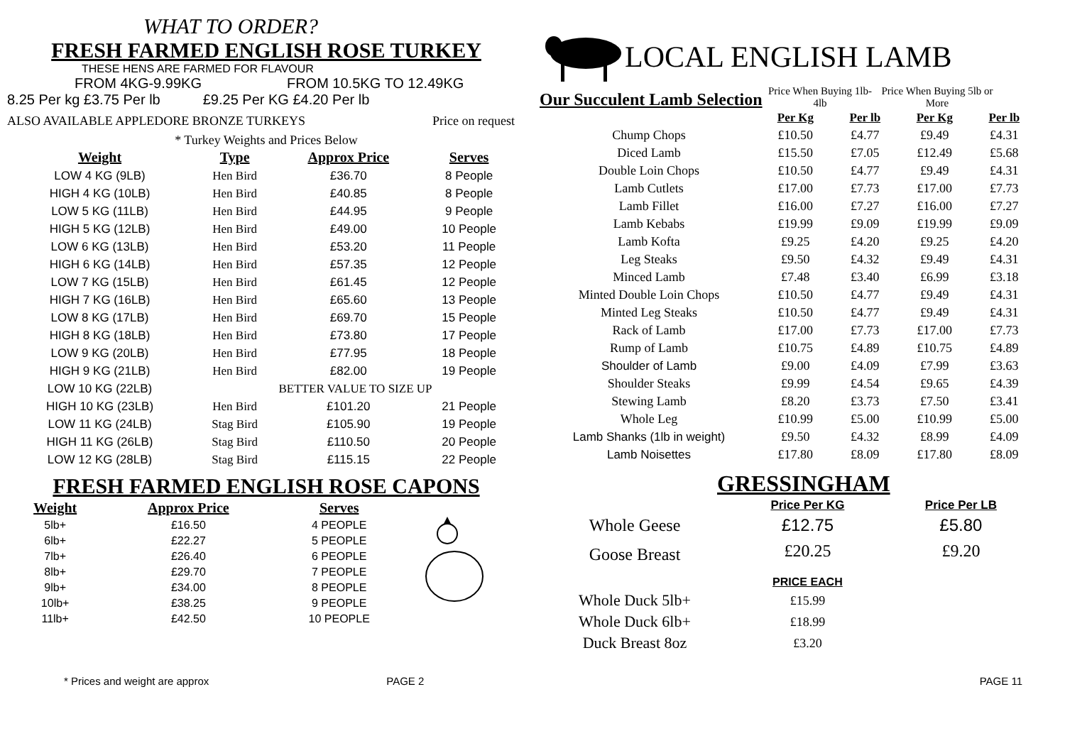WHAT TO ORDER?
FRESH FARMED ENGLISH ROSE TURKEY
THESE HENS ARE FARMED FOR FLAVOUR
FROM 4KG-9.99KG FROM 10.5KG TO 12.49KG
8.25 Per kg £3.75 Per lb £9.25 Per KG £4.20 Per lb
ALSO AVAILABLE APPLEDORE BRONZE TURKEYS Price on request
* Turkey Weights and Prices Below
| Weight | Type | Approx Price | Serves |
| --- | --- | --- | --- |
| LOW 4 KG (9LB) | Hen Bird | £36.70 | 8 People |
| HIGH 4 KG (10LB) | Hen Bird | £40.85 | 8 People |
| LOW 5 KG (11LB) | Hen Bird | £44.95 | 9 People |
| HIGH 5 KG (12LB) | Hen Bird | £49.00 | 10 People |
| LOW 6 KG (13LB) | Hen Bird | £53.20 | 11 People |
| HIGH 6 KG (14LB) | Hen Bird | £57.35 | 12 People |
| LOW 7 KG (15LB) | Hen Bird | £61.45 | 12 People |
| HIGH 7 KG (16LB) | Hen Bird | £65.60 | 13 People |
| LOW 8 KG (17LB) | Hen Bird | £69.70 | 15 People |
| HIGH 8 KG (18LB) | Hen Bird | £73.80 | 17 People |
| LOW 9 KG (20LB) | Hen Bird | £77.95 | 18 People |
| HIGH 9 KG (21LB) | Hen Bird | £82.00 | 19 People |
| LOW 10 KG (22LB) | BETTER VALUE TO SIZE UP | | |
| HIGH 10 KG (23LB) | Hen Bird | £101.20 | 21 People |
| LOW 11 KG (24LB) | Stag Bird | £105.90 | 19 People |
| HIGH 11 KG (26LB) | Stag Bird | £110.50 | 20 People |
| LOW 12 KG (28LB) | Stag Bird | £115.15 | 22 People |
FRESH FARMED ENGLISH ROSE CAPONS
| Weight | Approx Price | Serves |
| --- | --- | --- |
| 5lb+ | £16.50 | 4 PEOPLE |
| 6lb+ | £22.27 | 5 PEOPLE |
| 7lb+ | £26.40 | 6 PEOPLE |
| 8lb+ | £29.70 | 7 PEOPLE |
| 9lb+ | £34.00 | 8 PEOPLE |
| 10lb+ | £38.25 | 9 PEOPLE |
| 11lb+ | £42.50 | 10 PEOPLE |
LOCAL ENGLISH LAMB
Our Succulent Lamb Selection
Price When Buying 1lb-4lb
Price When Buying 5lb or More
| | Per Kg | Per lb | Per Kg | Per lb |
| Chump Chops | £10.50 | £4.77 | £9.49 | £4.31 |
| Diced Lamb | £15.50 | £7.05 | £12.49 | £5.68 |
| Double Loin Chops | £10.50 | £4.77 | £9.49 | £4.31 |
| Lamb Cutlets | £17.00 | £7.73 | £17.00 | £7.73 |
| Lamb Fillet | £16.00 | £7.27 | £16.00 | £7.27 |
| Lamb Kebabs | £19.99 | £9.09 | £19.99 | £9.09 |
| Lamb Kofta | £9.25 | £4.20 | £9.25 | £4.20 |
| Leg Steaks | £9.50 | £4.32 | £9.49 | £4.31 |
| Minced Lamb | £7.48 | £3.40 | £6.99 | £3.18 |
| Minted Double Loin Chops | £10.50 | £4.77 | £9.49 | £4.31 |
| Minted Leg Steaks | £10.50 | £4.77 | £9.49 | £4.31 |
| Rack of Lamb | £17.00 | £7.73 | £17.00 | £7.73 |
| Rump of Lamb | £10.75 | £4.89 | £10.75 | £4.89 |
| Shoulder of Lamb | £9.00 | £4.09 | £7.99 | £3.63 |
| Shoulder Steaks | £9.99 | £4.54 | £9.65 | £4.39 |
| Stewing Lamb | £8.20 | £3.73 | £7.50 | £3.41 |
| Whole Leg | £10.99 | £5.00 | £10.99 | £5.00 |
| Lamb Shanks (1lb in weight) | £9.50 | £4.32 | £8.99 | £4.09 |
| Lamb Noisettes | £17.80 | £8.09 | £17.80 | £8.09 |
GRESSINGHAM
| | Price Per KG | Price Per LB |
| Whole Geese | £12.75 | £5.80 |
| Goose Breast | £20.25 | £9.20 |
| | PRICE EACH | |
| Whole Duck 5lb+ | £15.99 | |
| Whole Duck 6lb+ | £18.99 | |
| Duck Breast 8oz | £3.20 | |
* Prices and weight are approx PAGE 2 PAGE 11